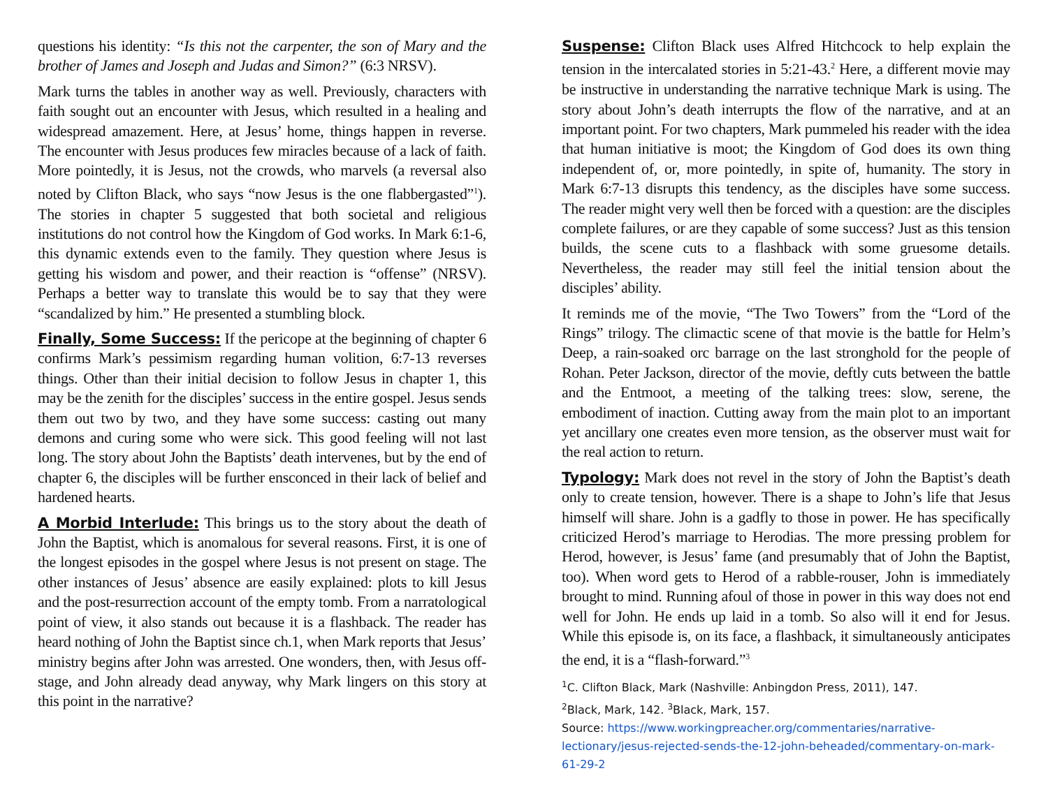questions his identity: “Is this not the carpenter, the son of Mary and the brother of James and Joseph and Judas and Simon?” (6:3 NRSV).
Mark turns the tables in another way as well. Previously, characters with faith sought out an encounter with Jesus, which resulted in a healing and widespread amazement. Here, at Jesus’ home, things happen in reverse. The encounter with Jesus produces few miracles because of a lack of faith. More pointedly, it is Jesus, not the crowds, who marvels (a reversal also noted by Clifton Black, who says “now Jesus is the one flabbergasted”<sup>1</sup>). The stories in chapter 5 suggested that both societal and religious institutions do not control how the Kingdom of God works. In Mark 6:1-6, this dynamic extends even to the family. They question where Jesus is getting his wisdom and power, and their reaction is “offense” (NRSV). Perhaps a better way to translate this would be to say that they were “scandalized by him.” He presented a stumbling block.
Finally, Some Success: If the pericope at the beginning of chapter 6 confirms Mark’s pessimism regarding human volition, 6:7-13 reverses things. Other than their initial decision to follow Jesus in chapter 1, this may be the zenith for the disciples’ success in the entire gospel. Jesus sends them out two by two, and they have some success: casting out many demons and curing some who were sick. This good feeling will not last long. The story about John the Baptists’ death intervenes, but by the end of chapter 6, the disciples will be further ensconced in their lack of belief and hardened hearts.
A Morbid Interlude: This brings us to the story about the death of John the Baptist, which is anomalous for several reasons. First, it is one of the longest episodes in the gospel where Jesus is not present on stage. The other instances of Jesus’ absence are easily explained: plots to kill Jesus and the post-resurrection account of the empty tomb. From a narratological point of view, it also stands out because it is a flashback. The reader has heard nothing of John the Baptist since ch.1, when Mark reports that Jesus’ ministry begins after John was arrested. One wonders, then, with Jesus off-stage, and John already dead anyway, why Mark lingers on this story at this point in the narrative?
Suspense: Clifton Black uses Alfred Hitchcock to help explain the tension in the intercalated stories in 5:21-43.<sup>2</sup> Here, a different movie may be instructive in understanding the narrative technique Mark is using. The story about John’s death interrupts the flow of the narrative, and at an important point. For two chapters, Mark pummeled his reader with the idea that human initiative is moot; the Kingdom of God does its own thing independent of, or, more pointedly, in spite of, humanity. The story in Mark 6:7-13 disrupts this tendency, as the disciples have some success. The reader might very well then be forced with a question: are the disciples complete failures, or are they capable of some success? Just as this tension builds, the scene cuts to a flashback with some gruesome details. Nevertheless, the reader may still feel the initial tension about the disciples’ ability.
It reminds me of the movie, “The Two Towers” from the “Lord of the Rings” trilogy. The climactic scene of that movie is the battle for Helm’s Deep, a rain-soaked orc barrage on the last stronghold for the people of Rohan. Peter Jackson, director of the movie, deftly cuts between the battle and the Entmoot, a meeting of the talking trees: slow, serene, the embodiment of inaction. Cutting away from the main plot to an important yet ancillary one creates even more tension, as the observer must wait for the real action to return.
Typology: Mark does not revel in the story of John the Baptist’s death only to create tension, however. There is a shape to John’s life that Jesus himself will share. John is a gadfly to those in power. He has specifically criticized Herod’s marriage to Herodias. The more pressing problem for Herod, however, is Jesus’ fame (and presumably that of John the Baptist, too). When word gets to Herod of a rabble-rouser, John is immediately brought to mind. Running afoul of those in power in this way does not end well for John. He ends up laid in a tomb. So also will it end for Jesus. While this episode is, on its face, a flashback, it simultaneously anticipates the end, it is a “flash-forward.”<sup>3</sup>
<sup>1</sup> C. Clifton Black, Mark (Nashville: Anbingdon Press, 2011), 147.
<sup>2</sup> Black, Mark, 142. <sup>3</sup>Black, Mark, 157.
Source: https://www.workingpreacher.org/commentaries/narrative-lectionary/jesus-rejected-sends-the-12-john-beheaded/commentary-on-mark-61-29-2